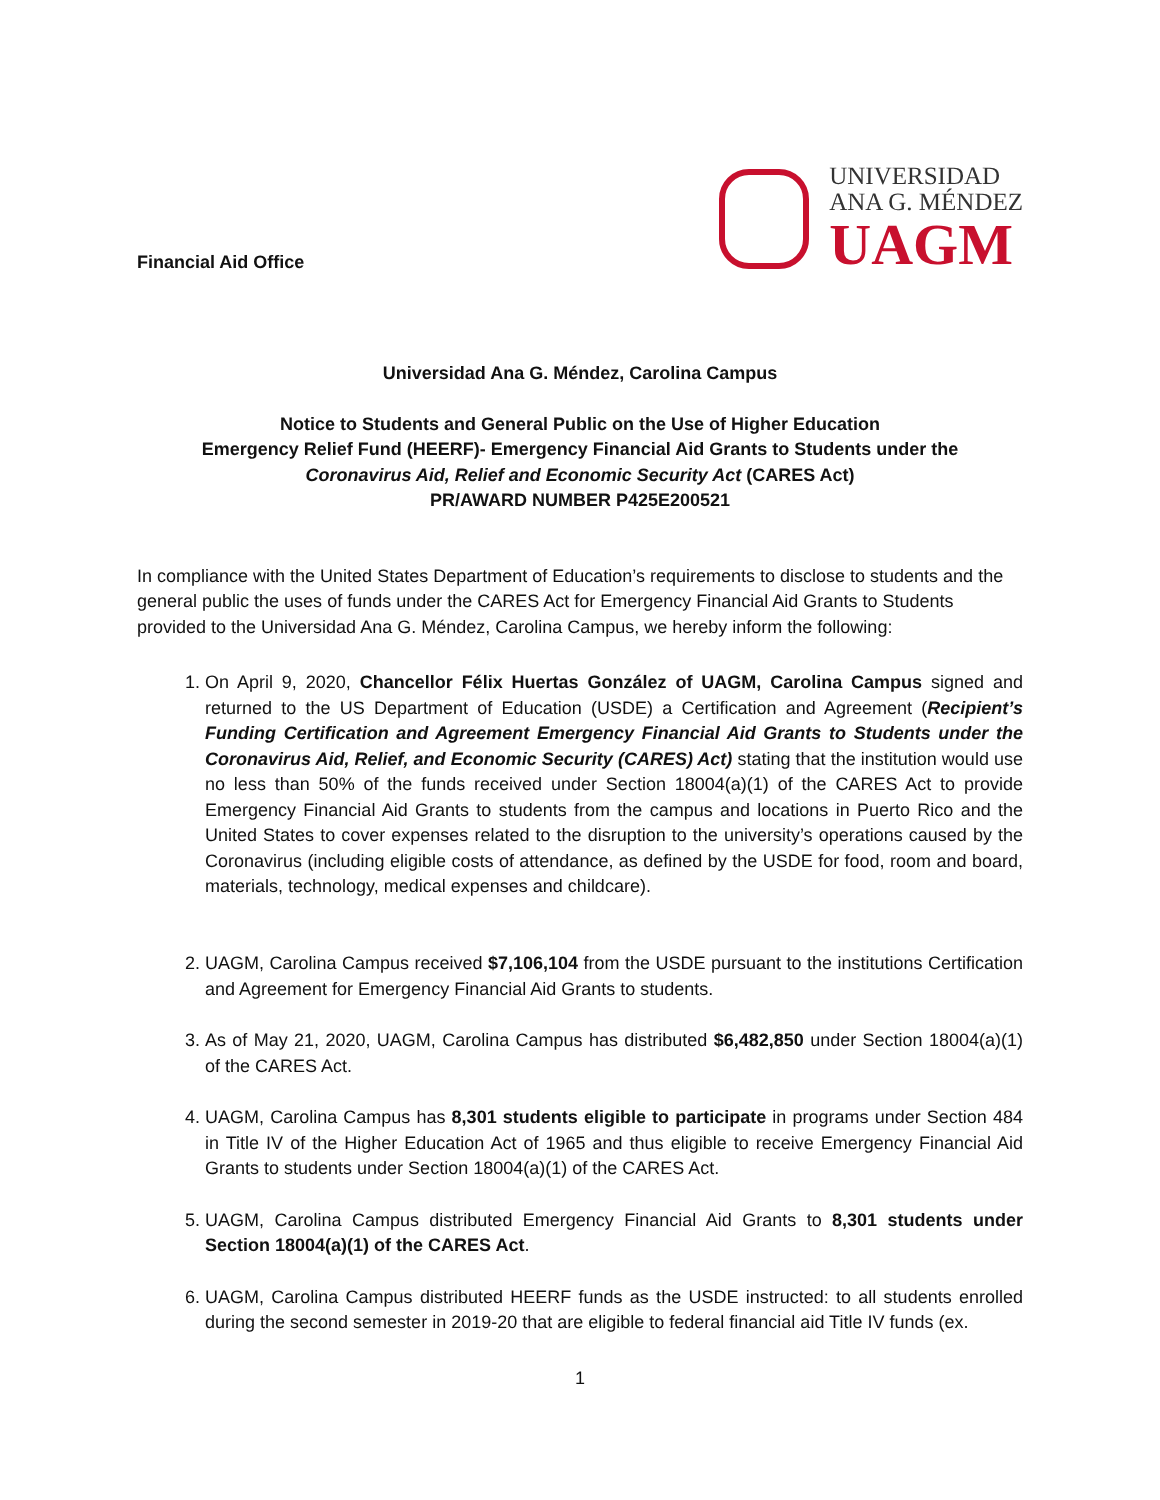Financial Aid Office
UNIVERSIDAD
ANA G. MÉNDEZ
UAGM
Universidad Ana G. Méndez, Carolina Campus
Notice to Students and General Public on the Use of Higher Education
Emergency Relief Fund (HEERF)- Emergency Financial Aid Grants to Students under the
Coronavirus Aid, Relief and Economic Security Act (CARES Act)
PR/AWARD NUMBER P425E200521
In compliance with the United States Department of Education’s requirements to disclose to students and the general public the uses of funds under the CARES Act for Emergency Financial Aid Grants to Students provided to the Universidad Ana G. Méndez, Carolina Campus, we hereby inform the following:
1. On April 9, 2020, Chancellor Félix Huertas González of UAGM, Carolina Campus signed and returned to the US Department of Education (USDE) a Certification and Agreement (Recipient’s Funding Certification and Agreement Emergency Financial Aid Grants to Students under the Coronavirus Aid, Relief, and Economic Security (CARES) Act) stating that the institution would use no less than 50% of the funds received under Section 18004(a)(1) of the CARES Act to provide Emergency Financial Aid Grants to students from the campus and locations in Puerto Rico and the United States to cover expenses related to the disruption to the university’s operations caused by the Coronavirus (including eligible costs of attendance, as defined by the USDE for food, room and board, materials, technology, medical expenses and childcare).
2. UAGM, Carolina Campus received $7,106,104 from the USDE pursuant to the institutions Certification and Agreement for Emergency Financial Aid Grants to students.
3. As of May 21, 2020, UAGM, Carolina Campus has distributed $6,482,850 under Section 18004(a)(1) of the CARES Act.
4. UAGM, Carolina Campus has 8,301 students eligible to participate in programs under Section 484 in Title IV of the Higher Education Act of 1965 and thus eligible to receive Emergency Financial Aid Grants to students under Section 18004(a)(1) of the CARES Act.
5. UAGM, Carolina Campus distributed Emergency Financial Aid Grants to 8,301 students under Section 18004(a)(1) of the CARES Act.
6. UAGM, Carolina Campus distributed HEERF funds as the USDE instructed: to all students enrolled during the second semester in 2019-20 that are eligible to federal financial aid Title IV funds (ex.
1